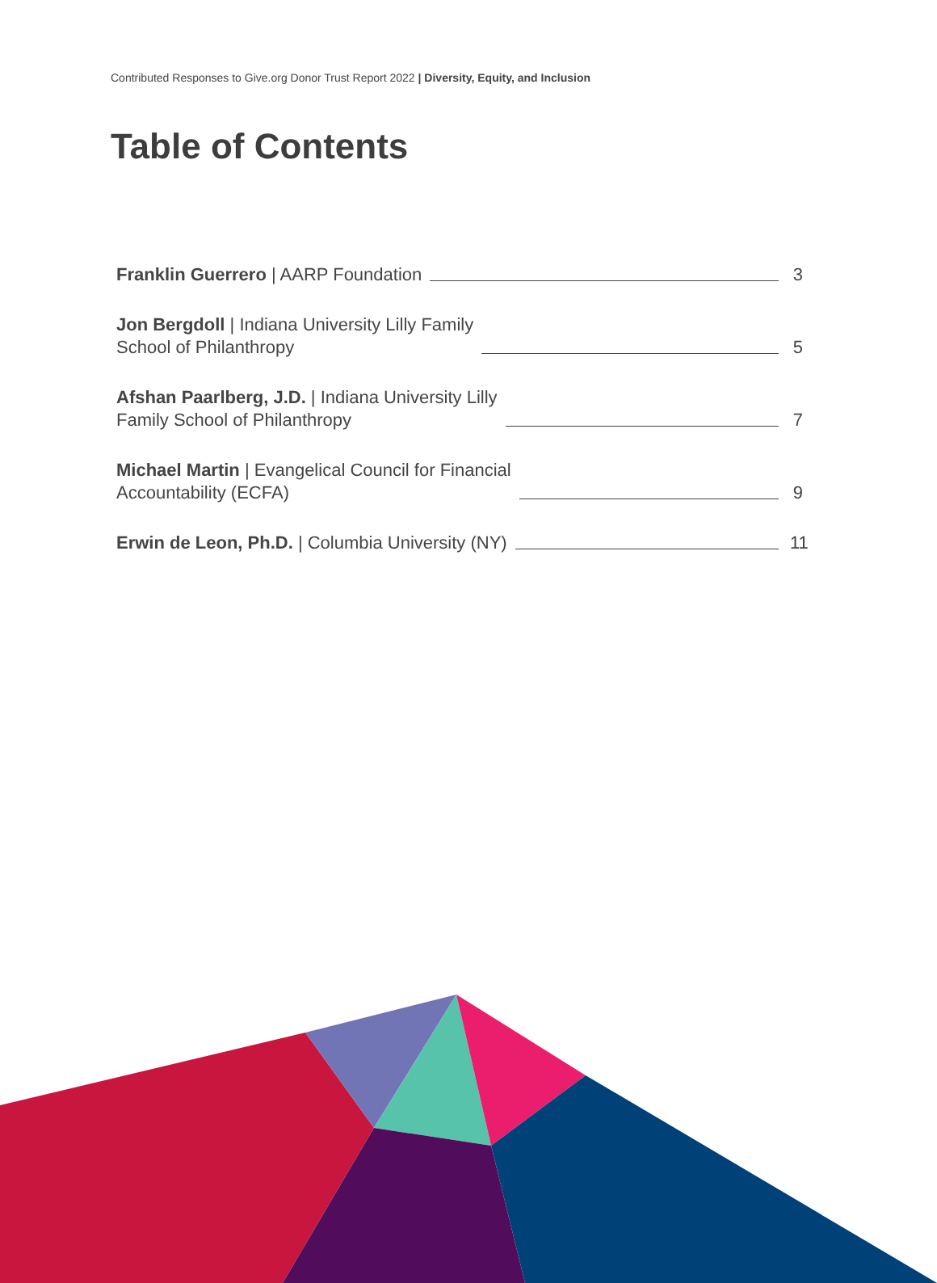Contributed Responses to Give.org Donor Trust Report 2022 | Diversity, Equity, and Inclusion
Table of Contents
Franklin Guerrero | AARP Foundation 3
Jon Bergdoll | Indiana University Lilly Family
School of Philanthropy 5
Afshan Paarlberg, J.D. | Indiana University Lilly
Family School of Philanthropy 7
Michael Martin | Evangelical Council for Financial
Accountability (ECFA) 9
Erwin de Leon, Ph.D. | Columbia University (NY) 11